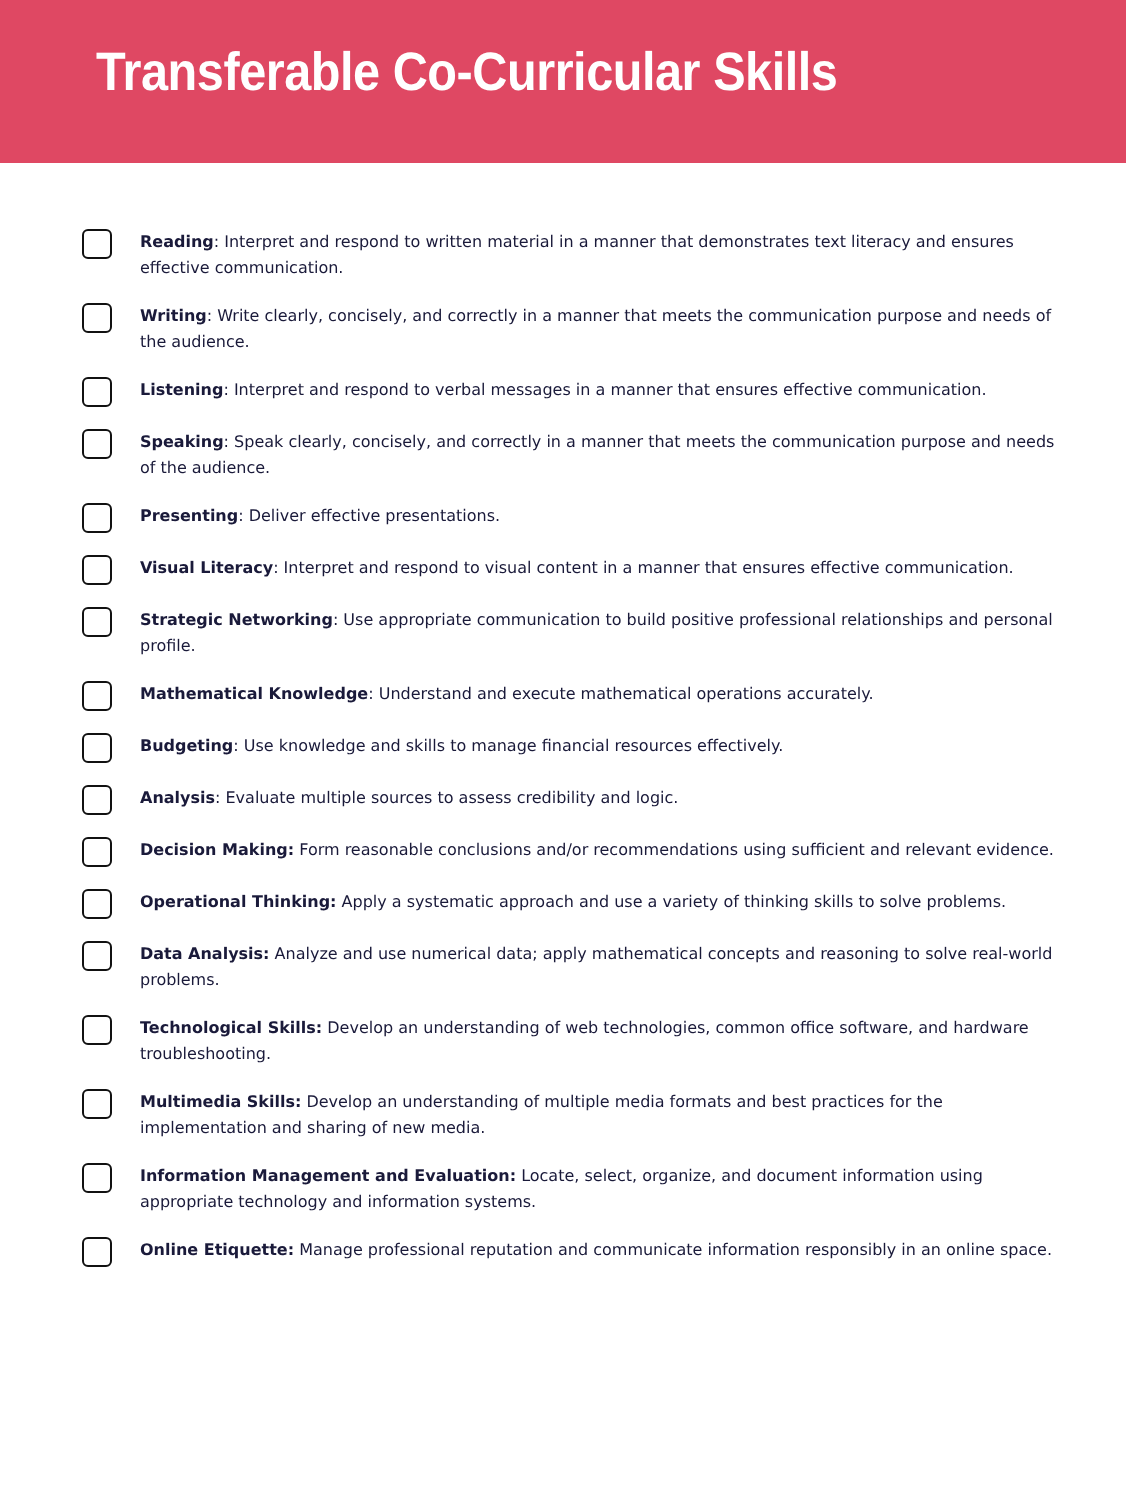Transferable Co-Curricular Skills
Reading: Interpret and respond to written material in a manner that demonstrates text literacy and ensures effective communication.
Writing: Write clearly, concisely, and correctly in a manner that meets the communication purpose and needs of the audience.
Listening: Interpret and respond to verbal messages in a manner that ensures effective communication.
Speaking: Speak clearly, concisely, and correctly in a manner that meets the communication purpose and needs of the audience.
Presenting: Deliver effective presentations.
Visual Literacy: Interpret and respond to visual content in a manner that ensures effective communication.
Strategic Networking: Use appropriate communication to build positive professional relationships and personal profile.
Mathematical Knowledge: Understand and execute mathematical operations accurately.
Budgeting: Use knowledge and skills to manage financial resources effectively.
Analysis: Evaluate multiple sources to assess credibility and logic.
Decision Making: Form reasonable conclusions and/or recommendations using sufficient and relevant evidence.
Operational Thinking: Apply a systematic approach and use a variety of thinking skills to solve problems.
Data Analysis: Analyze and use numerical data; apply mathematical concepts and reasoning to solve real-world problems.
Technological Skills: Develop an understanding of web technologies, common office software, and hardware troubleshooting.
Multimedia Skills: Develop an understanding of multiple media formats and best practices for the implementation and sharing of new media.
Information Management and Evaluation: Locate, select, organize, and document information using appropriate technology and information systems.
Online Etiquette: Manage professional reputation and communicate information responsibly in an online space.